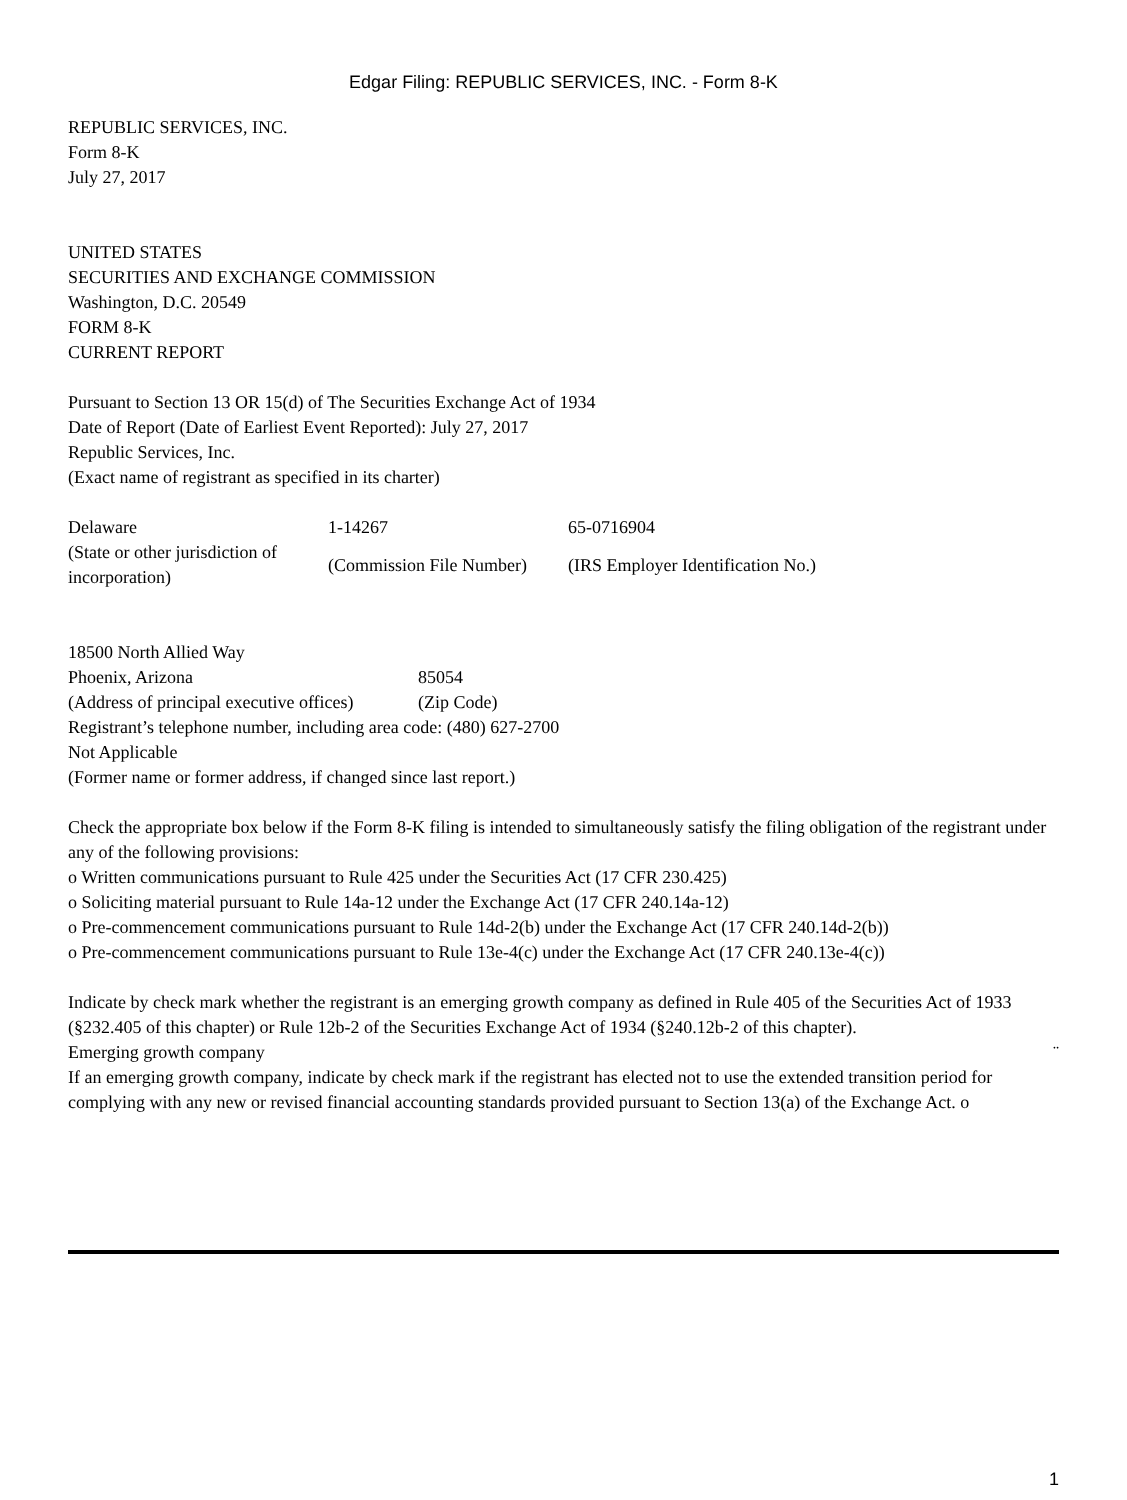Edgar Filing: REPUBLIC SERVICES, INC. - Form 8-K
REPUBLIC SERVICES, INC.
Form 8-K
July 27, 2017
UNITED STATES
SECURITIES AND EXCHANGE COMMISSION
Washington, D.C. 20549
FORM 8-K
CURRENT REPORT
Pursuant to Section 13 OR 15(d) of The Securities Exchange Act of 1934
Date of Report (Date of Earliest Event Reported): July 27, 2017
Republic Services, Inc.
(Exact name of registrant as specified in its charter)
| Delaware | 1-14267 | 65-0716904 |
| (State or other jurisdiction of incorporation) | (Commission File Number) | (IRS Employer Identification No.) |
| 18500 North Allied Way | |
| Phoenix, Arizona | 85054 |
| (Address of principal executive offices) | (Zip Code) |
Registrant’s telephone number, including area code: (480) 627-2700
Not Applicable
(Former name or former address, if changed since last report.)
Check the appropriate box below if the Form 8-K filing is intended to simultaneously satisfy the filing obligation of the registrant under any of the following provisions:
o Written communications pursuant to Rule 425 under the Securities Act (17 CFR 230.425)
o Soliciting material pursuant to Rule 14a-12 under the Exchange Act (17 CFR 240.14a-12)
o Pre-commencement communications pursuant to Rule 14d-2(b) under the Exchange Act (17 CFR 240.14d-2(b))
o Pre-commencement communications pursuant to Rule 13e-4(c) under the Exchange Act (17 CFR 240.13e-4(c))
Indicate by check mark whether the registrant is an emerging growth company as defined in Rule 405 of the Securities Act of 1933 (§232.405 of this chapter) or Rule 12b-2 of the Securities Exchange Act of 1934 (§240.12b-2 of this chapter).
Emerging growth company ¨
If an emerging growth company, indicate by check mark if the registrant has elected not to use the extended transition period for complying with any new or revised financial accounting standards provided pursuant to Section 13(a) of the Exchange Act. o
1